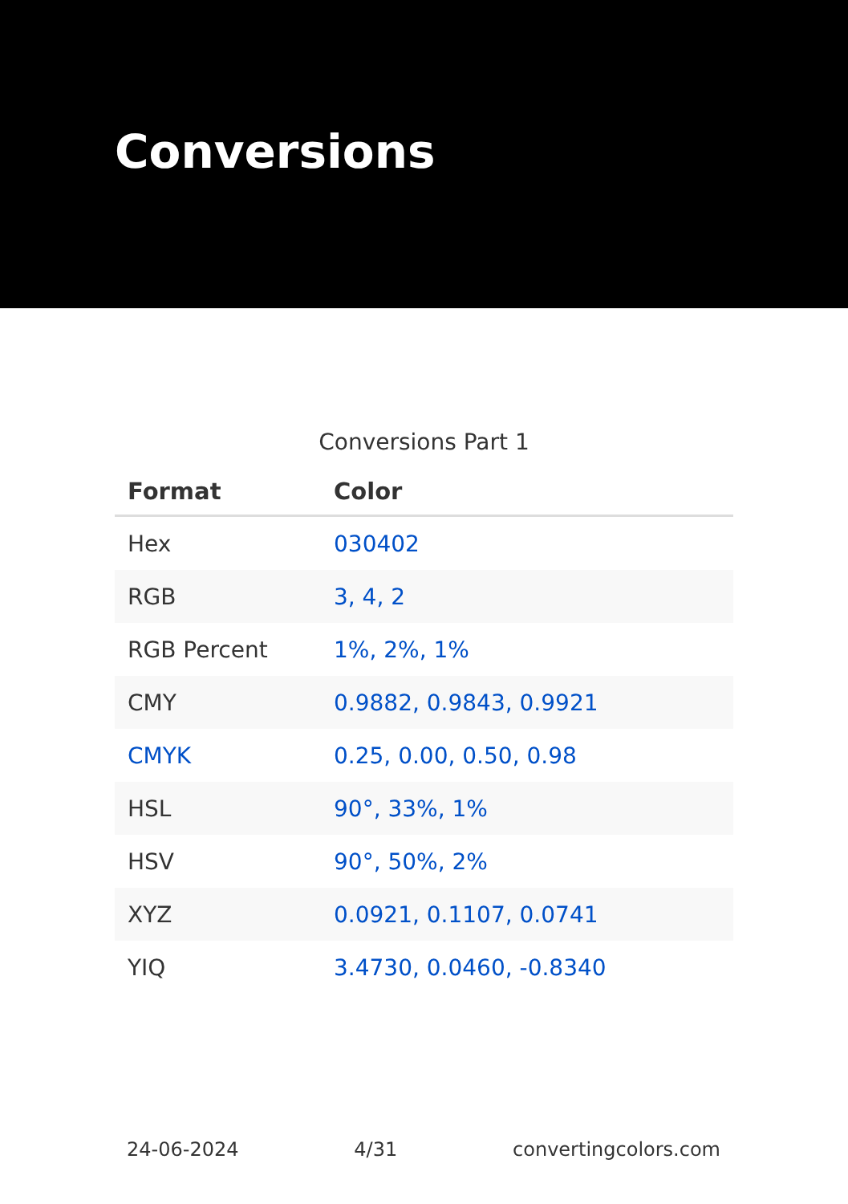Conversions
Conversions Part 1
| Format | Color |
| --- | --- |
| Hex | 030402 |
| RGB | 3, 4, 2 |
| RGB Percent | 1%, 2%, 1% |
| CMY | 0.9882, 0.9843, 0.9921 |
| CMYK | 0.25, 0.00, 0.50, 0.98 |
| HSL | 90°, 33%, 1% |
| HSV | 90°, 50%, 2% |
| XYZ | 0.0921, 0.1107, 0.0741 |
| YIQ | 3.4730, 0.0460, -0.8340 |
24-06-2024 4/31 convertingcolors.com